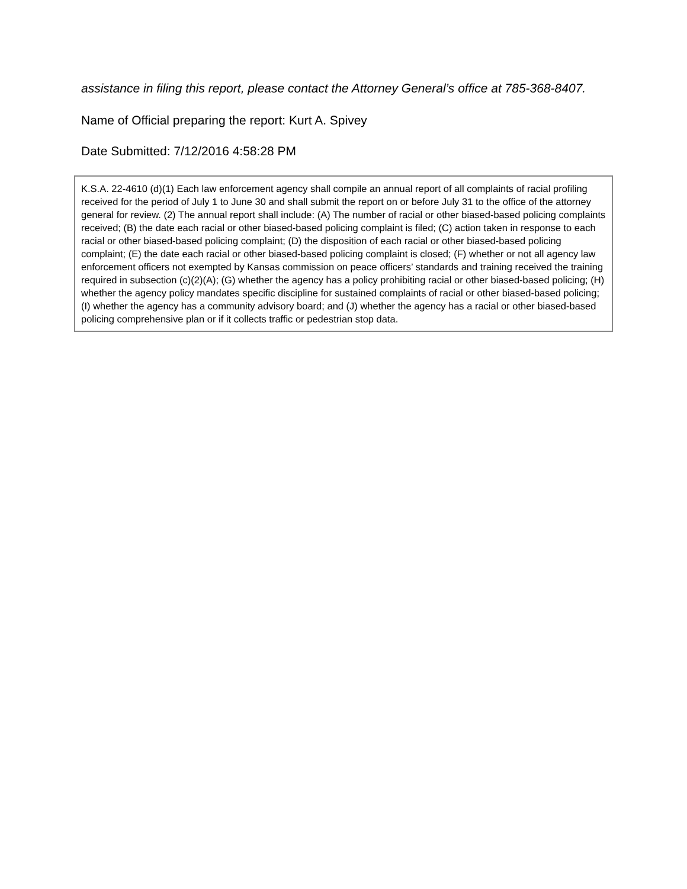assistance in filing this report, please contact the Attorney General’s office at 785-368-8407.
Name of Official preparing the report: Kurt A. Spivey
Date Submitted: 7/12/2016 4:58:28 PM
K.S.A. 22-4610 (d)(1) Each law enforcement agency shall compile an annual report of all complaints of racial profiling received for the period of July 1 to June 30 and shall submit the report on or before July 31 to the office of the attorney general for review. (2) The annual report shall include: (A) The number of racial or other biased-based policing complaints received; (B) the date each racial or other biased-based policing complaint is filed; (C) action taken in response to each racial or other biased-based policing complaint; (D) the disposition of each racial or other biased-based policing complaint; (E) the date each racial or other biased-based policing complaint is closed; (F) whether or not all agency law enforcement officers not exempted by Kansas commission on peace officers’ standards and training received the training required in subsection (c)(2)(A); (G) whether the agency has a policy prohibiting racial or other biased-based policing; (H) whether the agency policy mandates specific discipline for sustained complaints of racial or other biased-based policing; (I) whether the agency has a community advisory board; and (J) whether the agency has a racial or other biased-based policing comprehensive plan or if it collects traffic or pedestrian stop data.